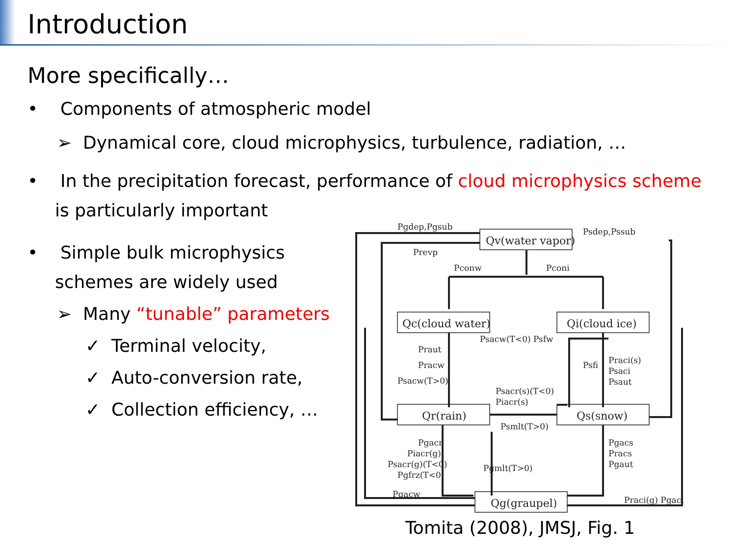Introduction
More specifically…
• Components of atmospheric model
➢ Dynamical core, cloud microphysics, turbulence, radiation, …
• In the precipitation forecast, performance of cloud microphysics scheme
is particularly important
• Simple bulk microphysics
schemes are widely used
➢ Many “tunable” parameters
✓ Terminal velocity,
✓ Auto-conversion rate,
✓ Collection efficiency, …
Qv(water vapor)
Qc(cloud water)
Qi(cloud ice)
Qr(rain)
Qs(snow)
Qg(graupel)
Pgdep,Pgsub
Psdep,Pssub
Prevp
Pconw
Pconi
Psacw(T<0) Psfw
Praut
Pracw
Psacw(T>0)
Psfi
Praci(s)
Psaci
Psaut
Psacr(s)(T<0)
Piacr(s)
Psmlt(T>0)
Pgacr
Piacr(g)
Psacr(g)(T<0)
Pgfrz(T<0)
Pgmlt(T>0)
Pgacs
Pracs
Pgaut
Pgacw
Praci(g) Pgaci
Tomita (2008), JMSJ, Fig. 1